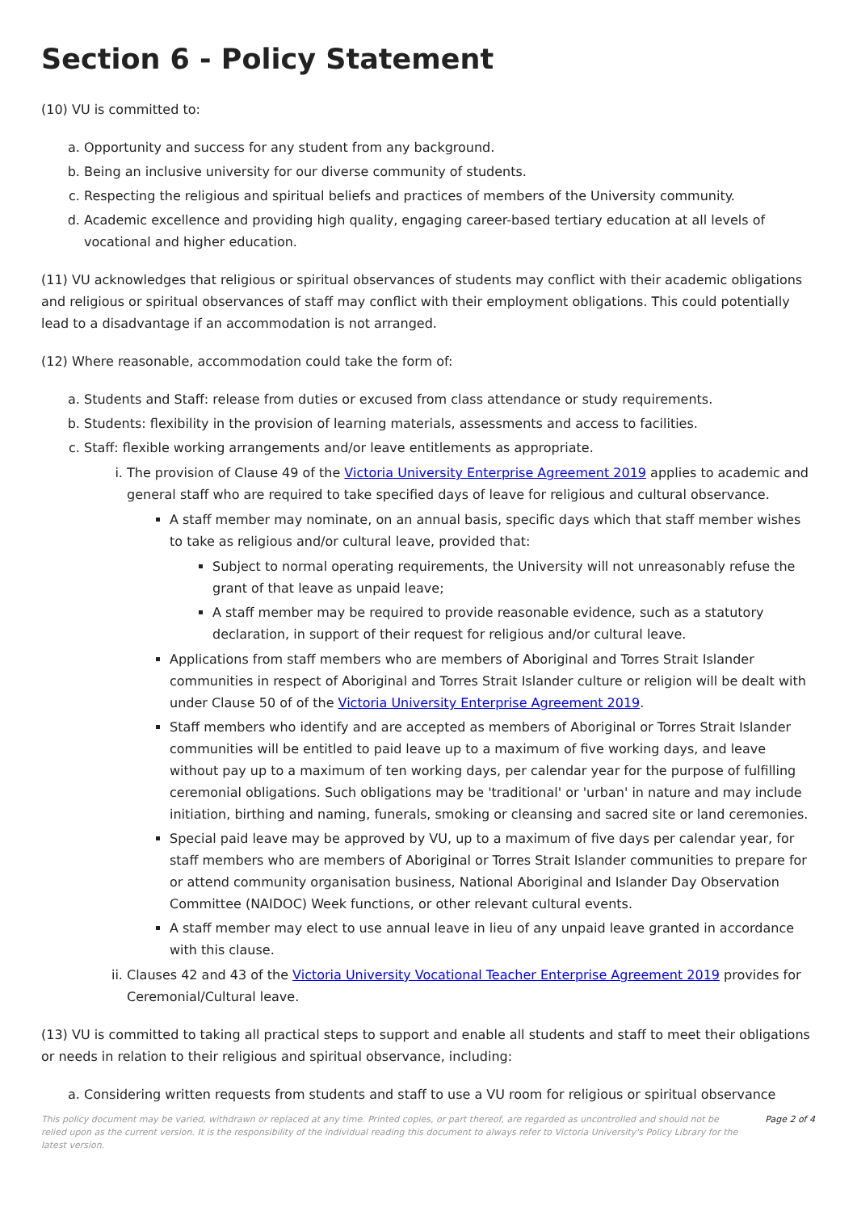Section 6 - Policy Statement
(10) VU is committed to:
a. Opportunity and success for any student from any background.
b. Being an inclusive university for our diverse community of students.
c. Respecting the religious and spiritual beliefs and practices of members of the University community.
d. Academic excellence and providing high quality, engaging career-based tertiary education at all levels of vocational and higher education.
(11) VU acknowledges that religious or spiritual observances of students may conflict with their academic obligations and religious or spiritual observances of staff may conflict with their employment obligations. This could potentially lead to a disadvantage if an accommodation is not arranged.
(12) Where reasonable, accommodation could take the form of:
a. Students and Staff: release from duties or excused from class attendance or study requirements.
b. Students: flexibility in the provision of learning materials, assessments and access to facilities.
c. Staff: flexible working arrangements and/or leave entitlements as appropriate.
i. The provision of Clause 49 of the Victoria University Enterprise Agreement 2019 applies to academic and general staff who are required to take specified days of leave for religious and cultural observance.
A staff member may nominate, on an annual basis, specific days which that staff member wishes to take as religious and/or cultural leave, provided that:
Subject to normal operating requirements, the University will not unreasonably refuse the grant of that leave as unpaid leave;
A staff member may be required to provide reasonable evidence, such as a statutory declaration, in support of their request for religious and/or cultural leave.
Applications from staff members who are members of Aboriginal and Torres Strait Islander communities in respect of Aboriginal and Torres Strait Islander culture or religion will be dealt with under Clause 50 of of the Victoria University Enterprise Agreement 2019.
Staff members who identify and are accepted as members of Aboriginal or Torres Strait Islander communities will be entitled to paid leave up to a maximum of five working days, and leave without pay up to a maximum of ten working days, per calendar year for the purpose of fulfilling ceremonial obligations. Such obligations may be 'traditional' or 'urban' in nature and may include initiation, birthing and naming, funerals, smoking or cleansing and sacred site or land ceremonies.
Special paid leave may be approved by VU, up to a maximum of five days per calendar year, for staff members who are members of Aboriginal or Torres Strait Islander communities to prepare for or attend community organisation business, National Aboriginal and Islander Day Observation Committee (NAIDOC) Week functions, or other relevant cultural events.
A staff member may elect to use annual leave in lieu of any unpaid leave granted in accordance with this clause.
ii. Clauses 42 and 43 of the Victoria University Vocational Teacher Enterprise Agreement 2019 provides for Ceremonial/Cultural leave.
(13) VU is committed to taking all practical steps to support and enable all students and staff to meet their obligations or needs in relation to their religious and spiritual observance, including:
a. Considering written requests from students and staff to use a VU room for religious or spiritual observance
This policy document may be varied, withdrawn or replaced at any time. Printed copies, or part thereof, are regarded as uncontrolled and should not be relied upon as the current version. It is the responsibility of the individual reading this document to always refer to Victoria University's Policy Library for the latest version. Page 2 of 4